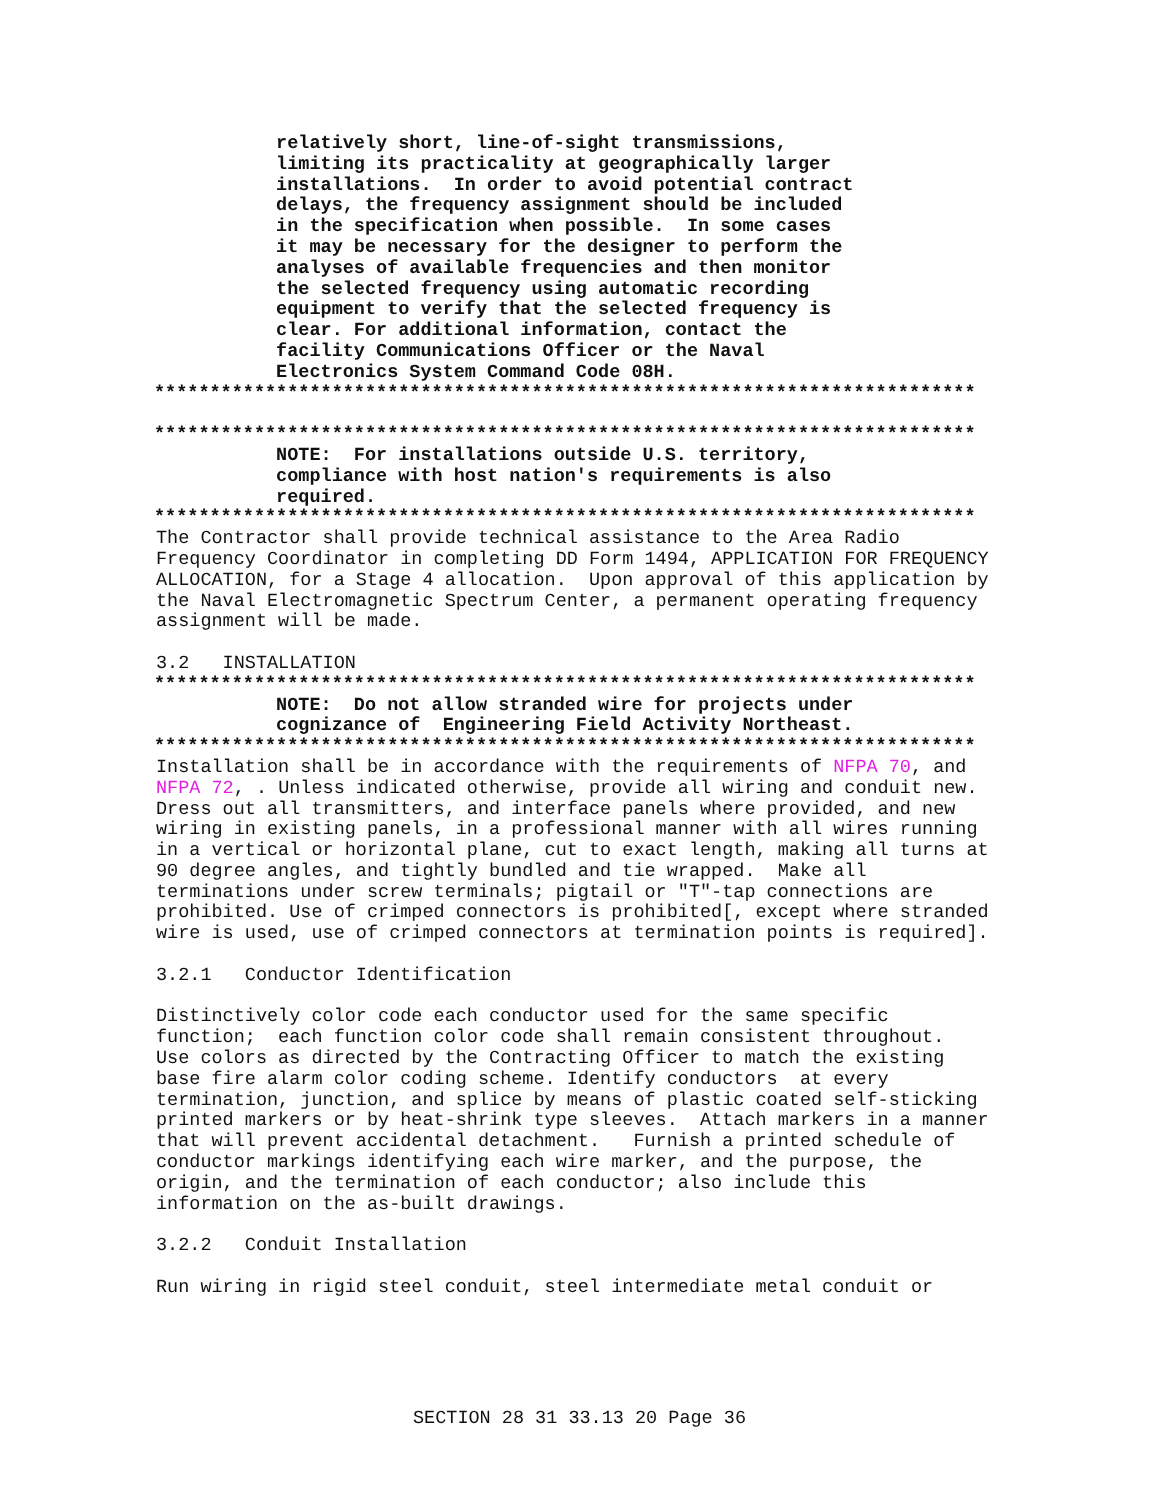relatively short, line-of-sight transmissions,
           limiting its practicality at geographically larger
           installations.  In order to avoid potential contract
           delays, the frequency assignment should be included
           in the specification when possible.  In some cases
           it may be necessary for the designer to perform the
           analyses of available frequencies and then monitor
           the selected frequency using automatic recording
           equipment to verify that the selected frequency is
           clear. For additional information, contact the
           facility Communications Officer or the Naval
           Electronics System Command Code 08H.
**************************************************************************

**************************************************************************
           NOTE:  For installations outside U.S. territory,
           compliance with host nation's requirements is also
           required.
**************************************************************************
The Contractor shall provide technical assistance to the Area Radio
Frequency Coordinator in completing DD Form 1494, APPLICATION FOR FREQUENCY
ALLOCATION, for a Stage 4 allocation.  Upon approval of this application by
the Naval Electromagnetic Spectrum Center, a permanent operating frequency
assignment will be made.

3.2   INSTALLATION
**************************************************************************
           NOTE:  Do not allow stranded wire for projects under
           cognizance of  Engineering Field Activity Northeast.
**************************************************************************
Installation shall be in accordance with the requirements of NFPA 70, and
NFPA 72, . Unless indicated otherwise, provide all wiring and conduit new.
Dress out all transmitters, and interface panels where provided, and new
wiring in existing panels, in a professional manner with all wires running
in a vertical or horizontal plane, cut to exact length, making all turns at
90 degree angles, and tightly bundled and tie wrapped.  Make all
terminations under screw terminals; pigtail or "T"-tap connections are
prohibited. Use of crimped connectors is prohibited[, except where stranded
wire is used, use of crimped connectors at termination points is required].

3.2.1   Conductor Identification

Distinctively color code each conductor used for the same specific
function;  each function color code shall remain consistent throughout.
Use colors as directed by the Contracting Officer to match the existing
base fire alarm color coding scheme. Identify conductors  at every
termination, junction, and splice by means of plastic coated self-sticking
printed markers or by heat-shrink type sleeves.  Attach markers in a manner
that will prevent accidental detachment.   Furnish a printed schedule of
conductor markings identifying each wire marker, and the purpose, the
origin, and the termination of each conductor; also include this
information on the as-built drawings.

3.2.2   Conduit Installation

Run wiring in rigid steel conduit, steel intermediate metal conduit or
SECTION 28 31 33.13 20 Page 36